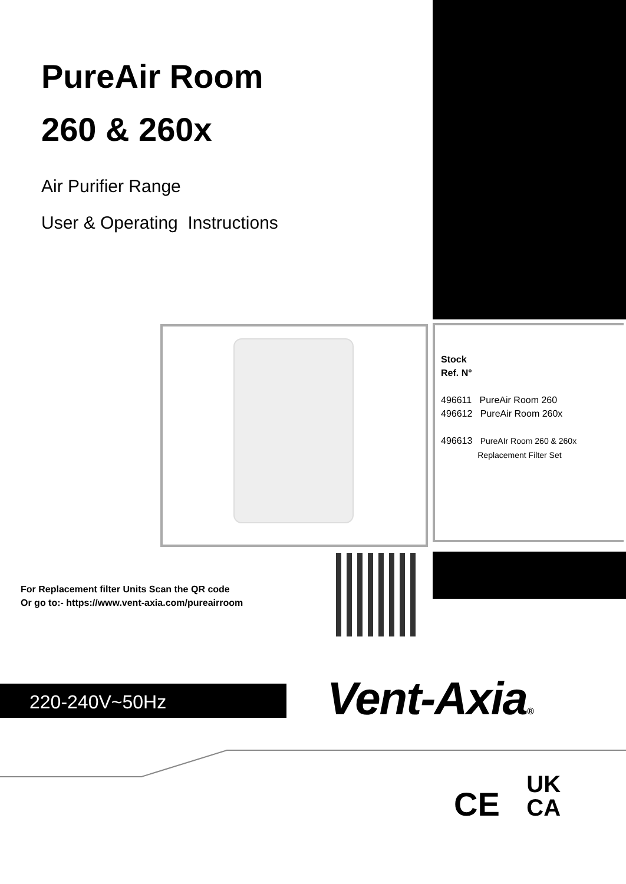PureAir Room
260 & 260x
Air Purifier Range
User & Operating Instructions
Stock
Ref. N°
496611 PureAir Room 260
496612 PureAir Room 260x
496613 PureAIr Room 260 & 260x
Replacement Filter Set
For Replacement filter Units Scan the QR code
Or go to:- https://www.vent-axia.com/pureairroom
220-240V~50Hz Vent-Axia®
CE UK
CA